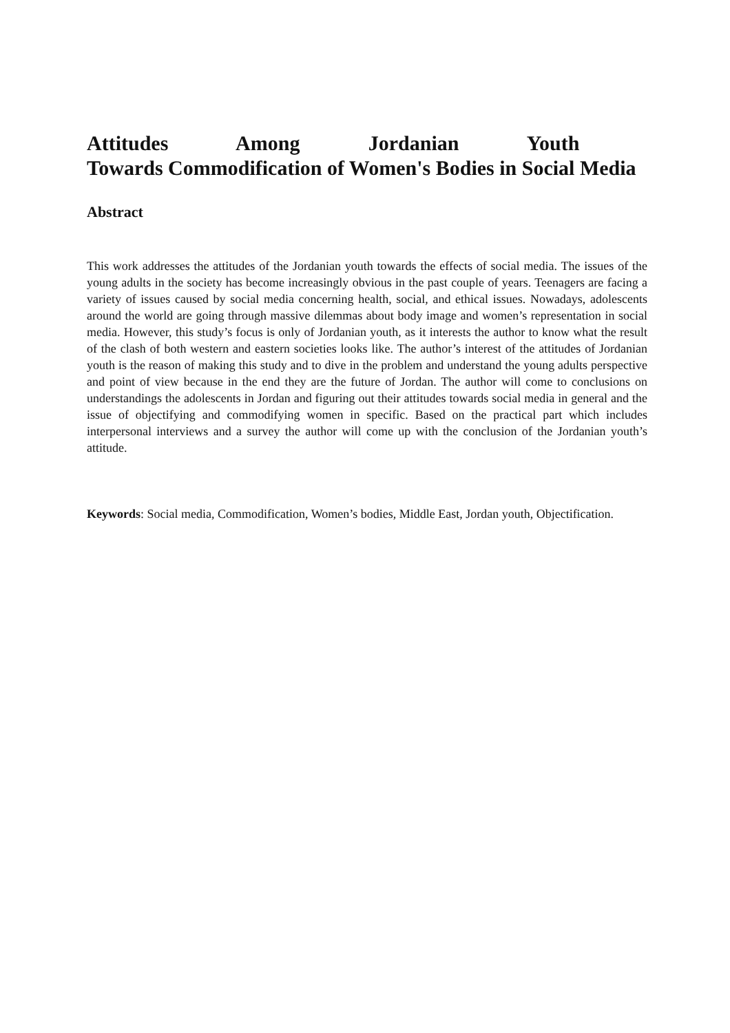Attitudes Among Jordanian Youth Towards Commodification of Women's Bodies in Social Media
Abstract
This work addresses the attitudes of the Jordanian youth towards the effects of social media. The issues of the young adults in the society has become increasingly obvious in the past couple of years. Teenagers are facing a variety of issues caused by social media concerning health, social, and ethical issues. Nowadays, adolescents around the world are going through massive dilemmas about body image and women’s representation in social media. However, this study’s focus is only of Jordanian youth, as it interests the author to know what the result of the clash of both western and eastern societies looks like. The author’s interest of the attitudes of Jordanian youth is the reason of making this study and to dive in the problem and understand the young adults perspective and point of view because in the end they are the future of Jordan. The author will come to conclusions on understandings the adolescents in Jordan and figuring out their attitudes towards social media in general and the issue of objectifying and commodifying women in specific. Based on the practical part which includes interpersonal interviews and a survey the author will come up with the conclusion of the Jordanian youth’s attitude.
Keywords: Social media, Commodification, Women’s bodies, Middle East, Jordan youth, Objectification.